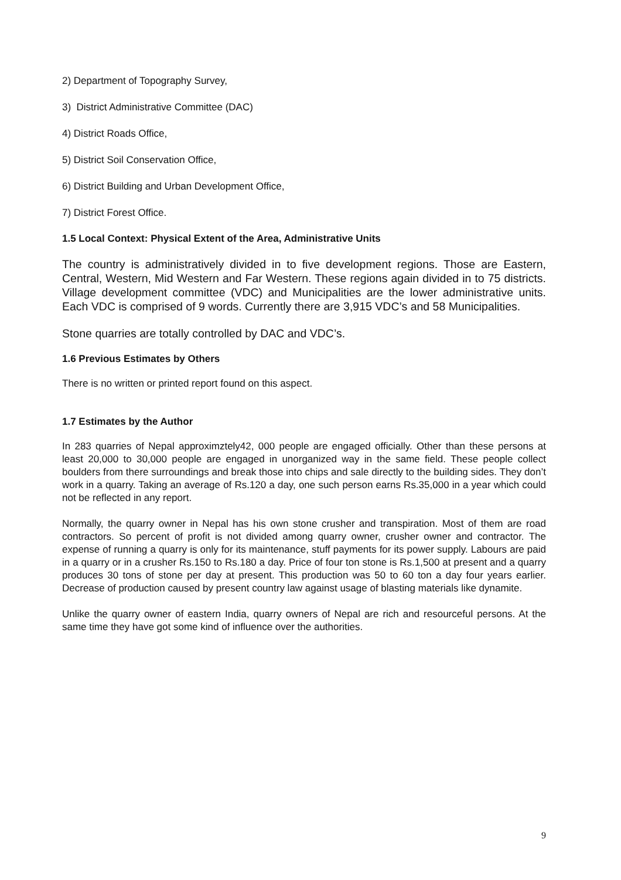2) Department of Topography Survey,
3) District Administrative Committee (DAC)
4) District Roads Office,
5) District Soil Conservation Office,
6) District Building and Urban Development Office,
7) District Forest Office.
1.5 Local Context: Physical Extent of the Area, Administrative Units
The country is administratively divided in to five development regions. Those are Eastern, Central, Western, Mid Western and Far Western. These regions again divided in to 75 districts. Village development committee (VDC) and Municipalities are the lower administrative units. Each VDC is comprised of 9 words. Currently there are 3,915 VDC’s and 58 Municipalities.
Stone quarries are totally controlled by DAC and VDC’s.
1.6 Previous Estimates by Others
There is no written or printed report found on this aspect.
1.7 Estimates by the Author
In 283 quarries of Nepal approximztely42, 000 people are engaged officially. Other than these persons at least 20,000 to 30,000 people are engaged in unorganized way in the same field. These people collect boulders from there surroundings and break those into chips and sale directly to the building sides. They don’t work in a quarry. Taking an average of Rs.120 a day, one such person earns Rs.35,000 in a year which could not be reflected in any report.
Normally, the quarry owner in Nepal has his own stone crusher and transpiration. Most of them are road contractors. So percent of profit is not divided among quarry owner, crusher owner and contractor. The expense of running a quarry is only for its maintenance, stuff payments for its power supply. Labours are paid in a quarry or in a crusher Rs.150 to Rs.180 a day. Price of four ton stone is Rs.1,500 at present and a quarry produces 30 tons of stone per day at present. This production was 50 to 60 ton a day four years earlier. Decrease of production caused by present country law against usage of blasting materials like dynamite.
Unlike the quarry owner of eastern India, quarry owners of Nepal are rich and resourceful persons. At the same time they have got some kind of influence over the authorities.
9